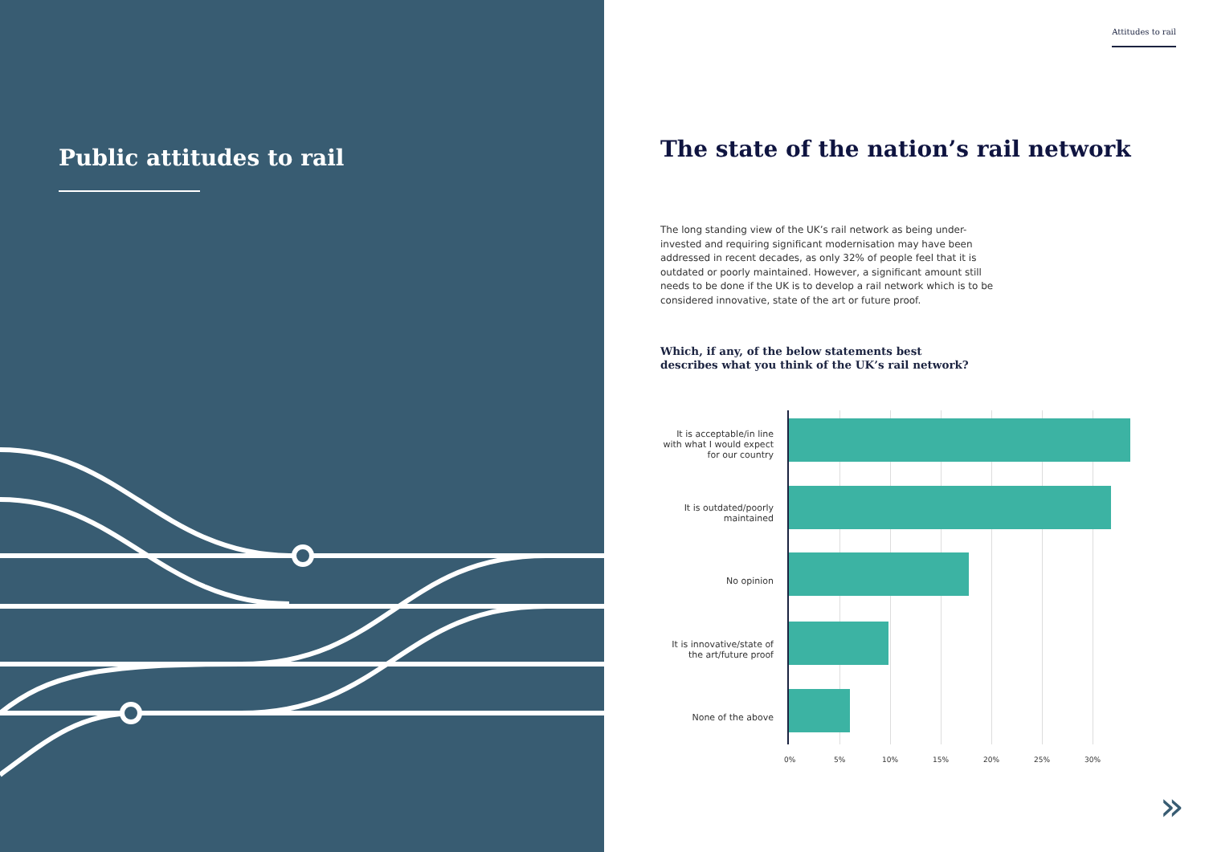Public attitudes to rail
Attitudes to rail
The state of the nation’s rail network
The long standing view of the UK’s rail network as being under-invested and requiring significant modernisation may have been addressed in recent decades, as only 32% of people feel that it is outdated or poorly maintained. However, a significant amount still needs to be done if the UK is to develop a rail network which is to be considered innovative, state of the art or future proof.
Which, if any, of the below statements best describes what you think of the UK’s rail network?
It is acceptable/in line with what I would expect for our country
It is outdated/poorly maintained
No opinion
It is innovative/state of the art/future proof
None of the above
0% 5% 10% 15% 20% 25% 30%
»